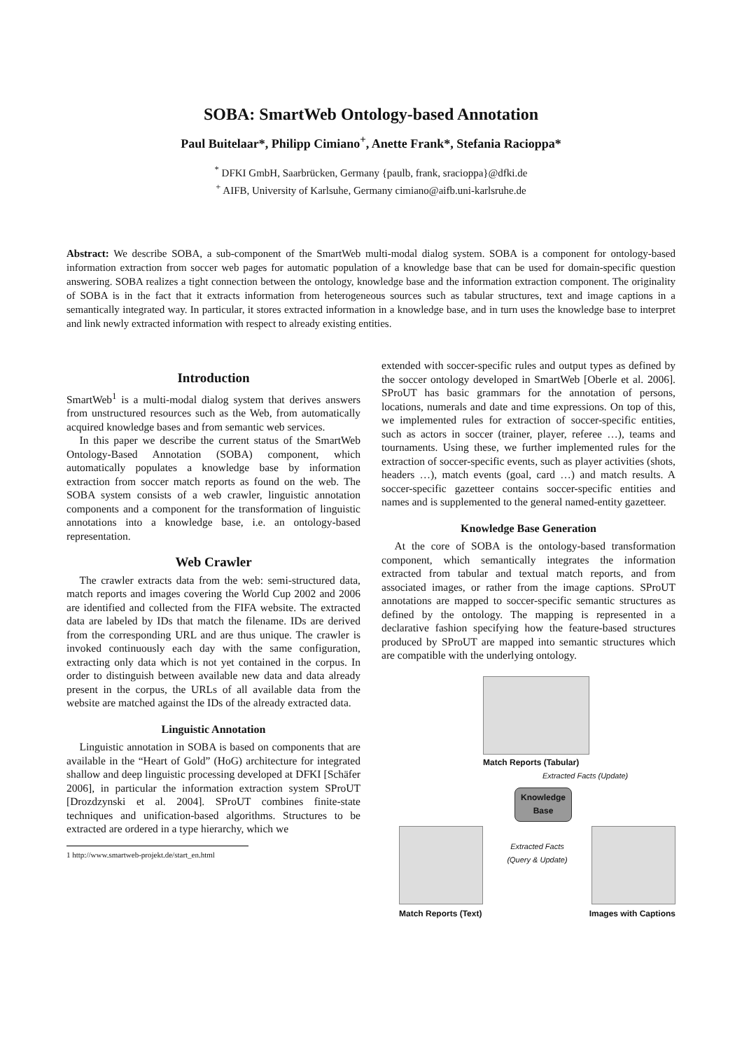SOBA: SmartWeb Ontology-based Annotation
Paul Buitelaar*, Philipp Cimiano<sup>+</sup>, Anette Frank*, Stefania Racioppa*
<sup>*</sup> DFKI GmbH, Saarbrücken, Germany {paulb, frank, sracioppa}@dfki.de
<sup>+</sup> AIFB, University of Karlsuhe, Germany cimiano@aifb.uni-karlsruhe.de
Abstract: We describe SOBA, a sub-component of the SmartWeb multi-modal dialog system. SOBA is a component for ontology-based information extraction from soccer web pages for automatic population of a knowledge base that can be used for domain-specific question answering. SOBA realizes a tight connection between the ontology, knowledge base and the information extraction component. The originality of SOBA is in the fact that it extracts information from heterogeneous sources such as tabular structures, text and image captions in a semantically integrated way. In particular, it stores extracted information in a knowledge base, and in turn uses the knowledge base to interpret and link newly extracted information with respect to already existing entities.
Introduction
SmartWeb<sup>1</sup> is a multi-modal dialog system that derives answers from unstructured resources such as the Web, from automatically acquired knowledge bases and from semantic web services.
In this paper we describe the current status of the SmartWeb Ontology-Based Annotation (SOBA) component, which automatically populates a knowledge base by information extraction from soccer match reports as found on the web. The SOBA system consists of a web crawler, linguistic annotation components and a component for the transformation of linguistic annotations into a knowledge base, i.e. an ontology-based representation.
Web Crawler
The crawler extracts data from the web: semi-structured data, match reports and images covering the World Cup 2002 and 2006 are identified and collected from the FIFA website. The extracted data are labeled by IDs that match the filename. IDs are derived from the corresponding URL and are thus unique. The crawler is invoked continuously each day with the same configuration, extracting only data which is not yet contained in the corpus. In order to distinguish between available new data and data already present in the corpus, the URLs of all available data from the website are matched against the IDs of the already extracted data.
Linguistic Annotation
Linguistic annotation in SOBA is based on components that are available in the “Heart of Gold” (HoG) architecture for integrated shallow and deep linguistic processing developed at DFKI [Schäfer 2006], in particular the information extraction system SProUT [Drozdzynski et al. 2004]. SProUT combines finite-state techniques and unification-based algorithms. Structures to be extracted are ordered in a type hierarchy, which we
1 http://www.smartweb-projekt.de/start_en.html
extended with soccer-specific rules and output types as defined by the soccer ontology developed in SmartWeb [Oberle et al. 2006]. SProUT has basic grammars for the annotation of persons, locations, numerals and date and time expressions. On top of this, we implemented rules for extraction of soccer-specific entities, such as actors in soccer (trainer, player, referee …), teams and tournaments. Using these, we further implemented rules for the extraction of soccer-specific events, such as player activities (shots, headers …), match events (goal, card …) and match results. A soccer-specific gazetteer contains soccer-specific entities and names and is supplemented to the general named-entity gazetteer.
Knowledge Base Generation
At the core of SOBA is the ontology-based transformation component, which semantically integrates the information extracted from tabular and textual match reports, and from associated images, or rather from the image captions. SProUT annotations are mapped to soccer-specific semantic structures as defined by the ontology. The mapping is represented in a declarative fashion specifying how the feature-based structures produced by SProUT are mapped into semantic structures which are compatible with the underlying ontology.
Match Reports (Tabular)
Extracted Facts (Update)
Knowledge Base
Extracted Facts
(Query & Update)
Match Reports (Text) Images with Captions